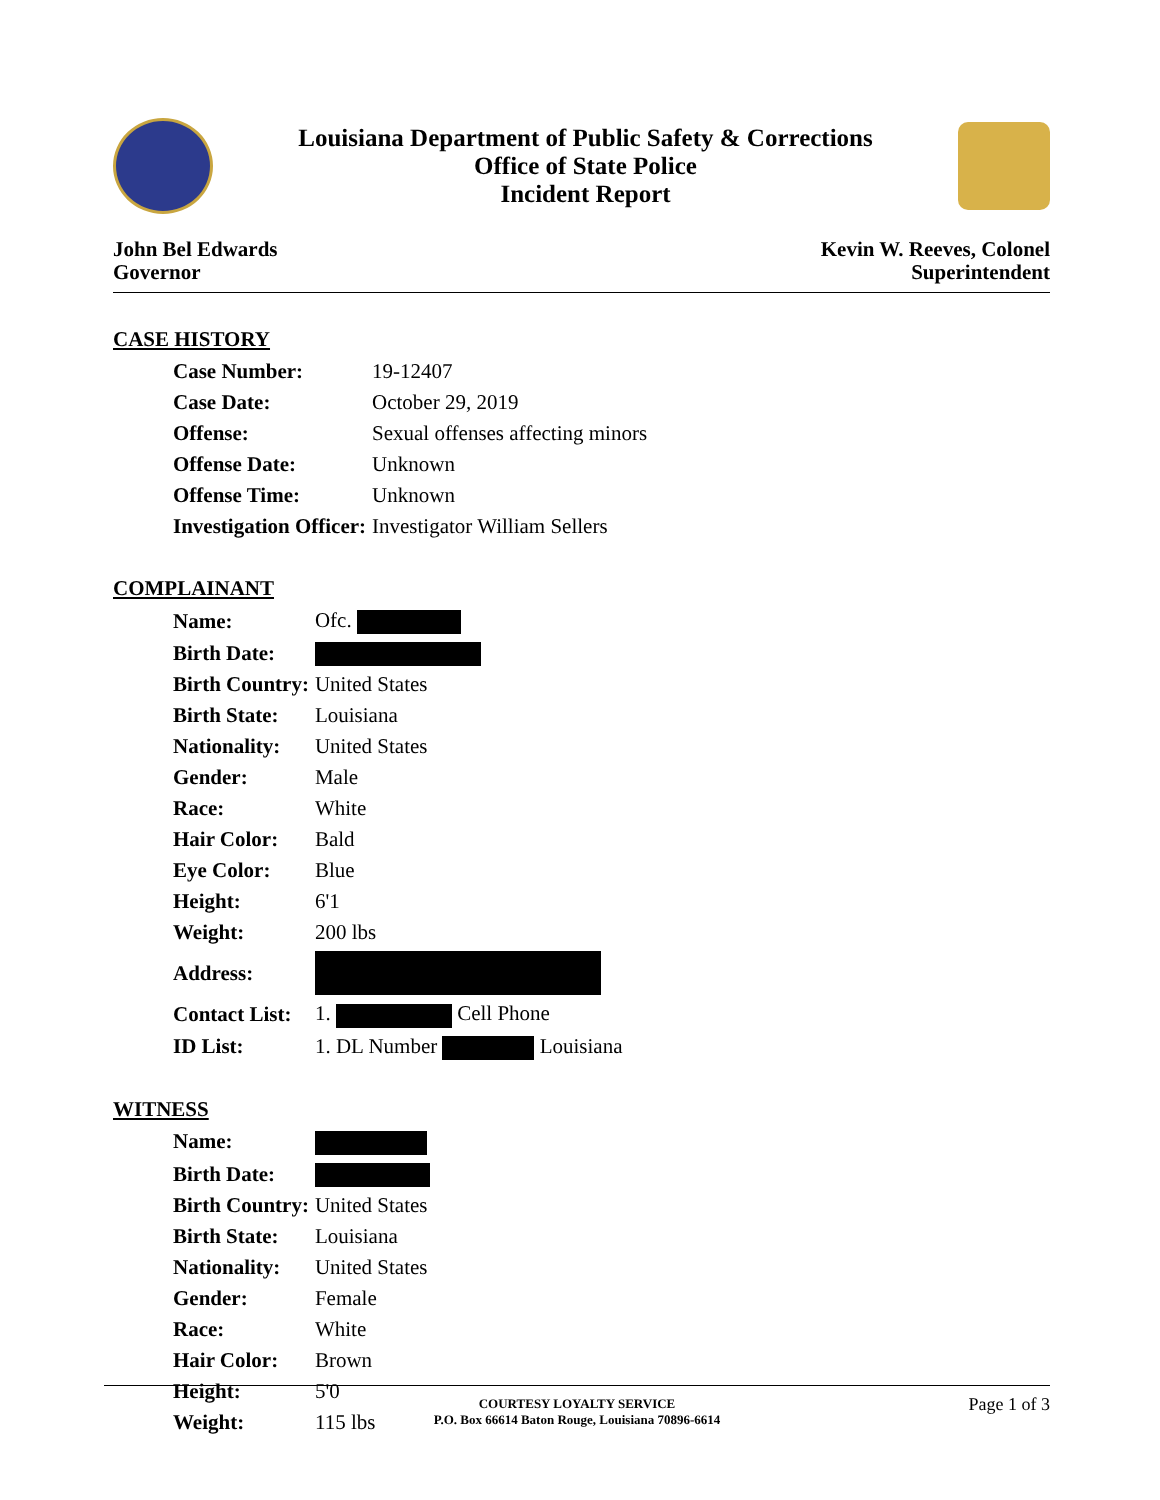Louisiana Department of Public Safety & Corrections
Office of State Police
Incident Report
John Bel Edwards
Governor
Kevin W. Reeves, Colonel
Superintendent
CASE HISTORY
| Case Number: | 19-12407 |
| Case Date: | October 29, 2019 |
| Offense: | Sexual offenses affecting minors |
| Offense Date: | Unknown |
| Offense Time: | Unknown |
| Investigation Officer: | Investigator William Sellers |
COMPLAINANT
| Name: | Ofc. |
| Birth Date: | |
| Birth Country: | United States |
| Birth State: | Louisiana |
| Nationality: | United States |
| Gender: | Male |
| Race: | White |
| Hair Color: | Bald |
| Eye Color: | Blue |
| Height: | 6'1 |
| Weight: | 200 lbs |
| Address: | |
| Contact List: | 1. Cell Phone |
| ID List: | 1. DL Number Louisiana |
WITNESS
| Name: | |
| Birth Date: | |
| Birth Country: | United States |
| Birth State: | Louisiana |
| Nationality: | United States |
| Gender: | Female |
| Race: | White |
| Hair Color: | Brown |
| Height: | 5'0 |
| Weight: | 115 lbs |
COURTESY LOYALTY SERVICE
P.O. Box 66614 Baton Rouge, Louisiana 70896-6614
Page 1 of 3